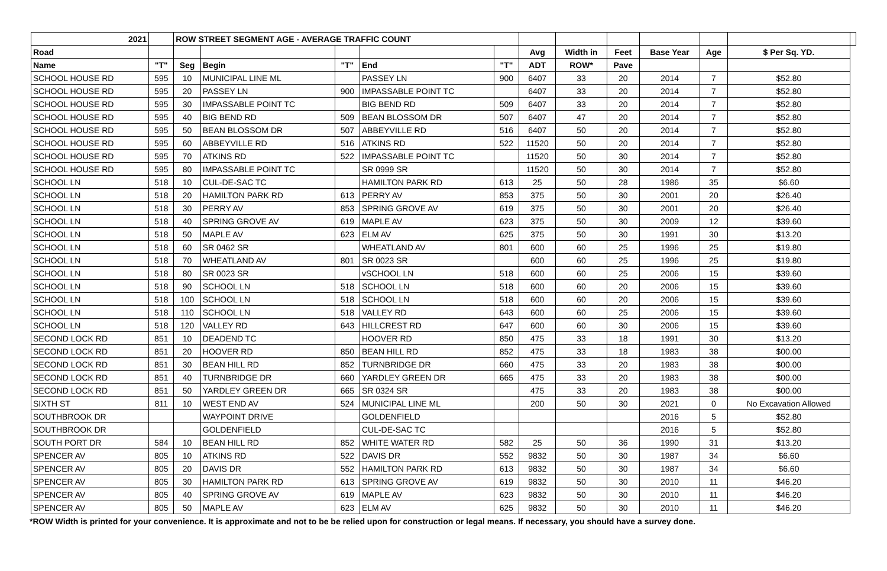| 2021 | | ROW STREET SEGMENT AGE - AVERAGE TRAFFIC COUNT | | | | | | | | | | | |
| --- | --- | --- | --- | --- | --- | --- | --- | --- | --- | --- | --- | --- | --- |
| Road | | | | | | | Avg | Width in | Feet | Base Year | Age | $ Per Sq. YD. | |
| Name | "T" | Seg | Begin | "T" | End | "T" | ADT | ROW* | Pave | | | | |
| SCHOOL HOUSE RD | 595 | 10 | MUNICIPAL LINE ML | | PASSEY LN | 900 | 6407 | 33 | 20 | 2014 | 7 | $52.80 | |
| SCHOOL HOUSE RD | 595 | 20 | PASSEY LN | 900 | IMPASSABLE POINT TC | | 6407 | 33 | 20 | 2014 | 7 | $52.80 | |
| SCHOOL HOUSE RD | 595 | 30 | IMPASSABLE POINT TC | | BIG BEND RD | 509 | 6407 | 33 | 20 | 2014 | 7 | $52.80 | |
| SCHOOL HOUSE RD | 595 | 40 | BIG BEND RD | 509 | BEAN BLOSSOM DR | 507 | 6407 | 47 | 20 | 2014 | 7 | $52.80 | |
| SCHOOL HOUSE RD | 595 | 50 | BEAN BLOSSOM DR | 507 | ABBEYVILLE RD | 516 | 6407 | 50 | 20 | 2014 | 7 | $52.80 | |
| SCHOOL HOUSE RD | 595 | 60 | ABBEYVILLE RD | 516 | ATKINS RD | 522 | 11520 | 50 | 20 | 2014 | 7 | $52.80 | |
| SCHOOL HOUSE RD | 595 | 70 | ATKINS RD | 522 | IMPASSABLE POINT TC | | 11520 | 50 | 30 | 2014 | 7 | $52.80 | |
| SCHOOL HOUSE RD | 595 | 80 | IMPASSABLE POINT TC | | SR 0999 SR | | 11520 | 50 | 30 | 2014 | 7 | $52.80 | |
| SCHOOL LN | 518 | 10 | CUL-DE-SAC TC | | HAMILTON PARK RD | 613 | 25 | 50 | 28 | 1986 | 35 | $6.60 | |
| SCHOOL LN | 518 | 20 | HAMILTON PARK RD | 613 | PERRY AV | 853 | 375 | 50 | 30 | 2001 | 20 | $26.40 | |
| SCHOOL LN | 518 | 30 | PERRY AV | 853 | SPRING GROVE AV | 619 | 375 | 50 | 30 | 2001 | 20 | $26.40 | |
| SCHOOL LN | 518 | 40 | SPRING GROVE AV | 619 | MAPLE AV | 623 | 375 | 50 | 30 | 2009 | 12 | $39.60 | |
| SCHOOL LN | 518 | 50 | MAPLE AV | 623 | ELM AV | 625 | 375 | 50 | 30 | 1991 | 30 | $13.20 | |
| SCHOOL LN | 518 | 60 | SR 0462 SR | | WHEATLAND AV | 801 | 600 | 60 | 25 | 1996 | 25 | $19.80 | |
| SCHOOL LN | 518 | 70 | WHEATLAND AV | 801 | SR 0023 SR | | 600 | 60 | 25 | 1996 | 25 | $19.80 | |
| SCHOOL LN | 518 | 80 | SR 0023 SR | | vSCHOOL LN | 518 | 600 | 60 | 25 | 2006 | 15 | $39.60 | |
| SCHOOL LN | 518 | 90 | SCHOOL LN | 518 | SCHOOL LN | 518 | 600 | 60 | 20 | 2006 | 15 | $39.60 | |
| SCHOOL LN | 518 | 100 | SCHOOL LN | 518 | SCHOOL LN | 518 | 600 | 60 | 20 | 2006 | 15 | $39.60 | |
| SCHOOL LN | 518 | 110 | SCHOOL LN | 518 | VALLEY RD | 643 | 600 | 60 | 25 | 2006 | 15 | $39.60 | |
| SCHOOL LN | 518 | 120 | VALLEY RD | 643 | HILLCREST RD | 647 | 600 | 60 | 30 | 2006 | 15 | $39.60 | |
| SECOND LOCK RD | 851 | 10 | DEADEND TC | | HOOVER RD | 850 | 475 | 33 | 18 | 1991 | 30 | $13.20 | |
| SECOND LOCK RD | 851 | 20 | HOOVER RD | 850 | BEAN HILL RD | 852 | 475 | 33 | 18 | 1983 | 38 | $00.00 | |
| SECOND LOCK RD | 851 | 30 | BEAN HILL RD | 852 | TURNBRIDGE DR | 660 | 475 | 33 | 20 | 1983 | 38 | $00.00 | |
| SECOND LOCK RD | 851 | 40 | TURNBRIDGE DR | 660 | YARDLEY GREEN DR | 665 | 475 | 33 | 20 | 1983 | 38 | $00.00 | |
| SECOND LOCK RD | 851 | 50 | YARDLEY GREEN DR | 665 | SR 0324 SR | | 475 | 33 | 20 | 1983 | 38 | $00.00 | |
| SIXTH ST | 811 | 10 | WEST END AV | 524 | MUNICIPAL LINE ML | | 200 | 50 | 30 | 2021 | 0 | No Excavation Allowed | |
| SOUTHBROOK DR | | | WAYPOINT DRIVE | | GOLDENFIELD | | | | | 2016 | 5 | $52.80 | |
| SOUTHBROOK DR | | | GOLDENFIELD | | CUL-DE-SAC TC | | | | | 2016 | 5 | $52.80 | |
| SOUTH PORT DR | 584 | 10 | BEAN HILL RD | 852 | WHITE WATER RD | 582 | 25 | 50 | 36 | 1990 | 31 | $13.20 | |
| SPENCER AV | 805 | 10 | ATKINS RD | 522 | DAVIS DR | 552 | 9832 | 50 | 30 | 1987 | 34 | $6.60 | |
| SPENCER AV | 805 | 20 | DAVIS DR | 552 | HAMILTON PARK RD | 613 | 9832 | 50 | 30 | 1987 | 34 | $6.60 | |
| SPENCER AV | 805 | 30 | HAMILTON PARK RD | 613 | SPRING GROVE AV | 619 | 9832 | 50 | 30 | 2010 | 11 | $46.20 | |
| SPENCER AV | 805 | 40 | SPRING GROVE AV | 619 | MAPLE AV | 623 | 9832 | 50 | 30 | 2010 | 11 | $46.20 | |
| SPENCER AV | 805 | 50 | MAPLE AV | 623 | ELM AV | 625 | 9832 | 50 | 30 | 2010 | 11 | $46.20 | |
*ROW Width is printed for your convenience. It is approximate and not to be be relied upon for construction or legal means. If necessary, you should have a survey done.